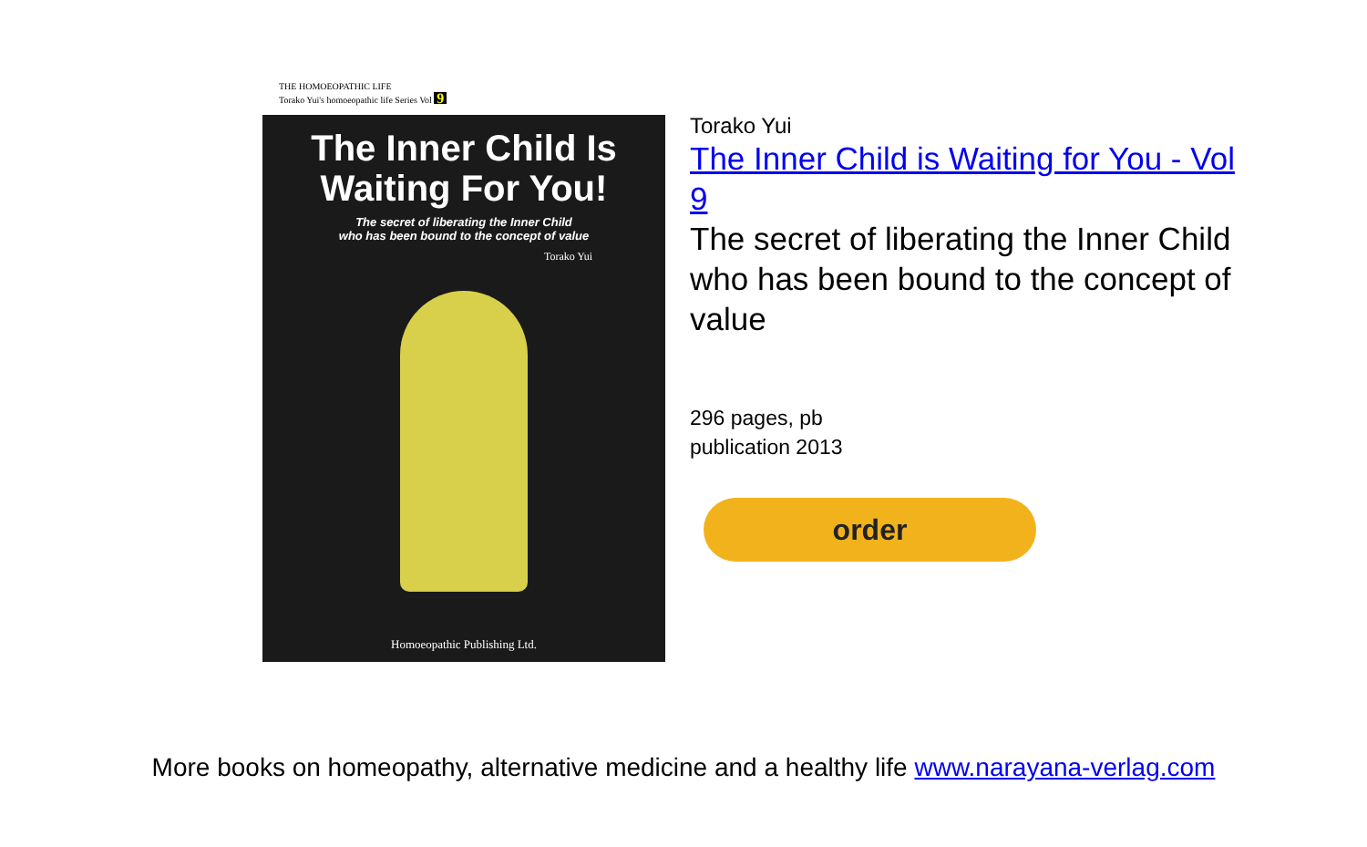THE HOMOEOPATHIC LIFE
Torako Yui's homoeopathic life Series Vol 9
The Inner Child Is Waiting For You!
The secret of liberating the Inner Child
who has been bound to the concept of value
Torako Yui
Homoeopathic Publishing Ltd.
Torako Yui
The Inner Child is Waiting for You - Vol 9
The secret of liberating the Inner Child who has been bound to the concept of value
296 pages, pb
publication 2013
order
More books on homeopathy, alternative medicine and a healthy life www.narayana-verlag.com